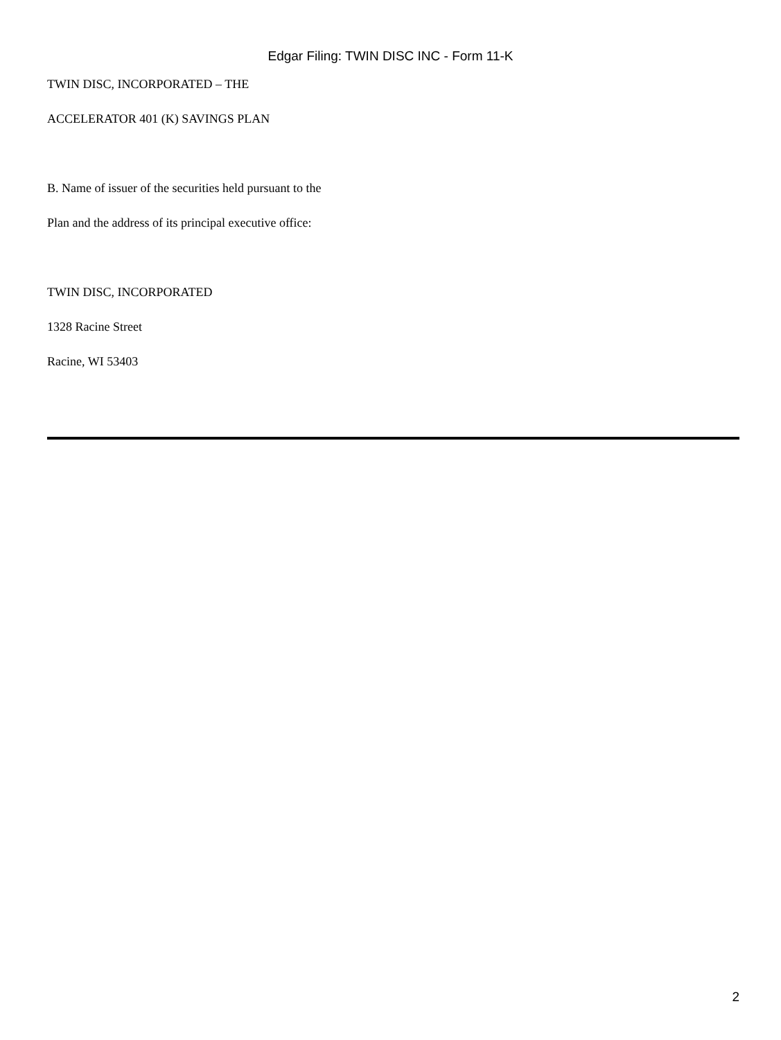Edgar Filing: TWIN DISC INC - Form 11-K
TWIN DISC, INCORPORATED – THE
ACCELERATOR 401 (K) SAVINGS PLAN
B. Name of issuer of the securities held pursuant to the
Plan and the address of its principal executive office:
TWIN DISC, INCORPORATED
1328 Racine Street
Racine, WI 53403
2